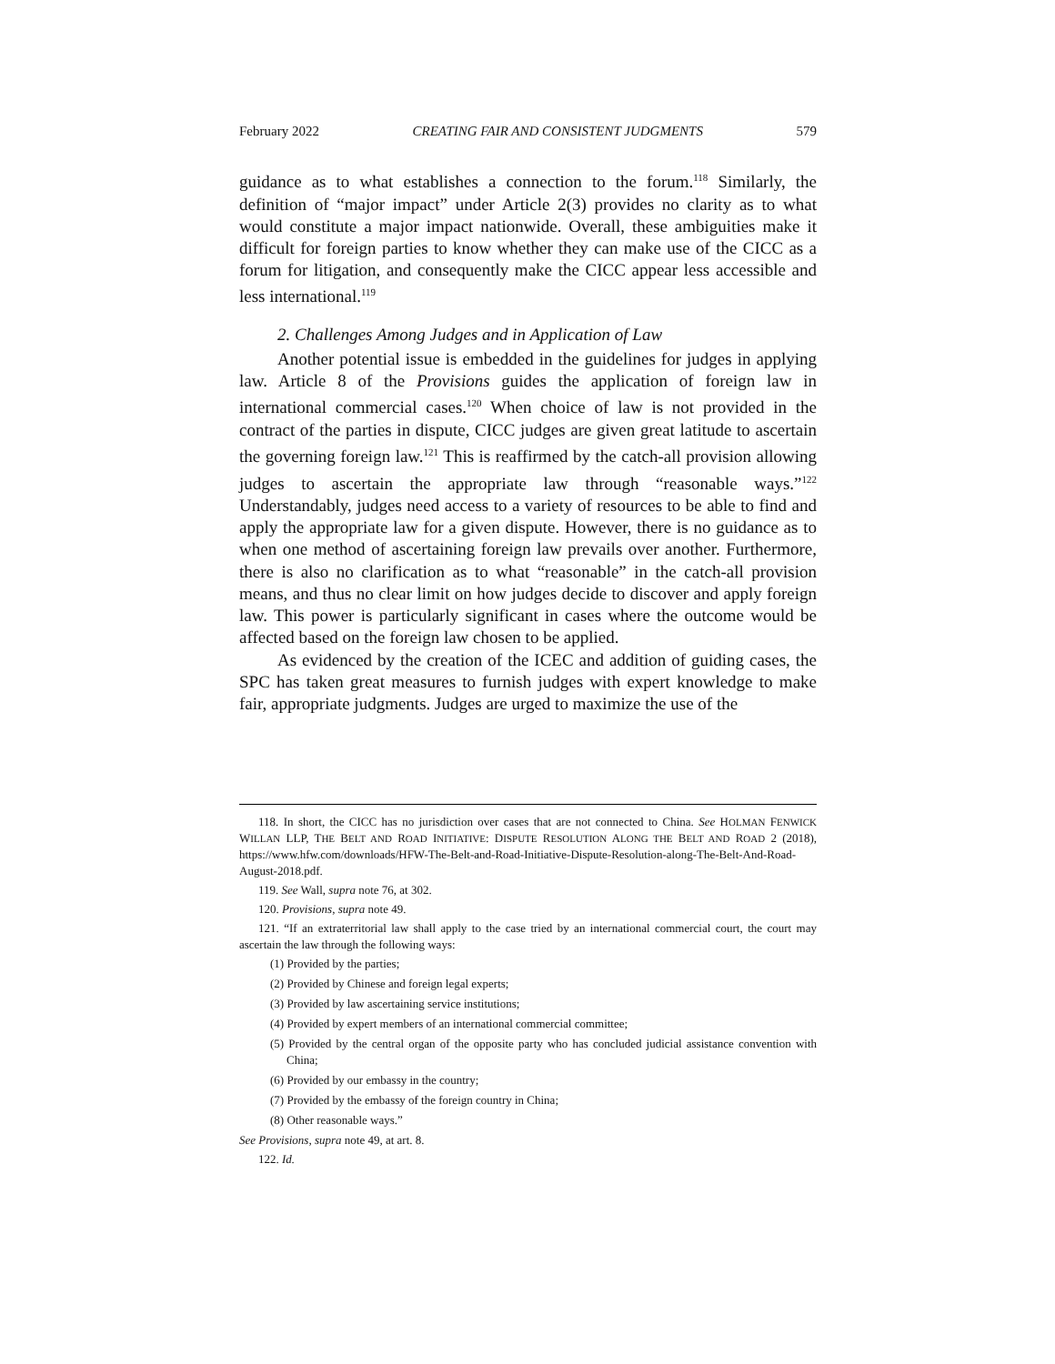February 2022 CREATING FAIR AND CONSISTENT JUDGMENTS 579
guidance as to what establishes a connection to the forum.<sup>118</sup> Similarly, the definition of “major impact” under Article 2(3) provides no clarity as to what would constitute a major impact nationwide. Overall, these ambiguities make it difficult for foreign parties to know whether they can make use of the CICC as a forum for litigation, and consequently make the CICC appear less accessible and less international.<sup>119</sup>
2. Challenges Among Judges and in Application of Law
Another potential issue is embedded in the guidelines for judges in applying law. Article 8 of the Provisions guides the application of foreign law in international commercial cases.<sup>120</sup> When choice of law is not provided in the contract of the parties in dispute, CICC judges are given great latitude to ascertain the governing foreign law.<sup>121</sup> This is reaffirmed by the catch-all provision allowing judges to ascertain the appropriate law through “reasonable ways.”<sup>122</sup> Understandably, judges need access to a variety of resources to be able to find and apply the appropriate law for a given dispute. However, there is no guidance as to when one method of ascertaining foreign law prevails over another. Furthermore, there is also no clarification as to what “reasonable” in the catch-all provision means, and thus no clear limit on how judges decide to discover and apply foreign law. This power is particularly significant in cases where the outcome would be affected based on the foreign law chosen to be applied.
As evidenced by the creation of the ICEC and addition of guiding cases, the SPC has taken great measures to furnish judges with expert knowledge to make fair, appropriate judgments. Judges are urged to maximize the use of the
118. In short, the CICC has no jurisdiction over cases that are not connected to China. See HOLMAN FENWICK WILLAN LLP, THE BELT AND ROAD INITIATIVE: DISPUTE RESOLUTION ALONG THE BELT AND ROAD 2 (2018), https://www.hfw.com/downloads/HFW-The-Belt-and-Road-Initiative-Dispute-Resolution-along-The-Belt-And-Road-August-2018.pdf.
119. See Wall, supra note 76, at 302.
120. Provisions, supra note 49.
121. “If an extraterritorial law shall apply to the case tried by an international commercial court, the court may ascertain the law through the following ways:
(1) Provided by the parties;
(2) Provided by Chinese and foreign legal experts;
(3) Provided by law ascertaining service institutions;
(4) Provided by expert members of an international commercial committee;
(5) Provided by the central organ of the opposite party who has concluded judicial assistance convention with China;
(6) Provided by our embassy in the country;
(7) Provided by the embassy of the foreign country in China;
(8) Other reasonable ways.”
See Provisions, supra note 49, at art. 8.
122. Id.